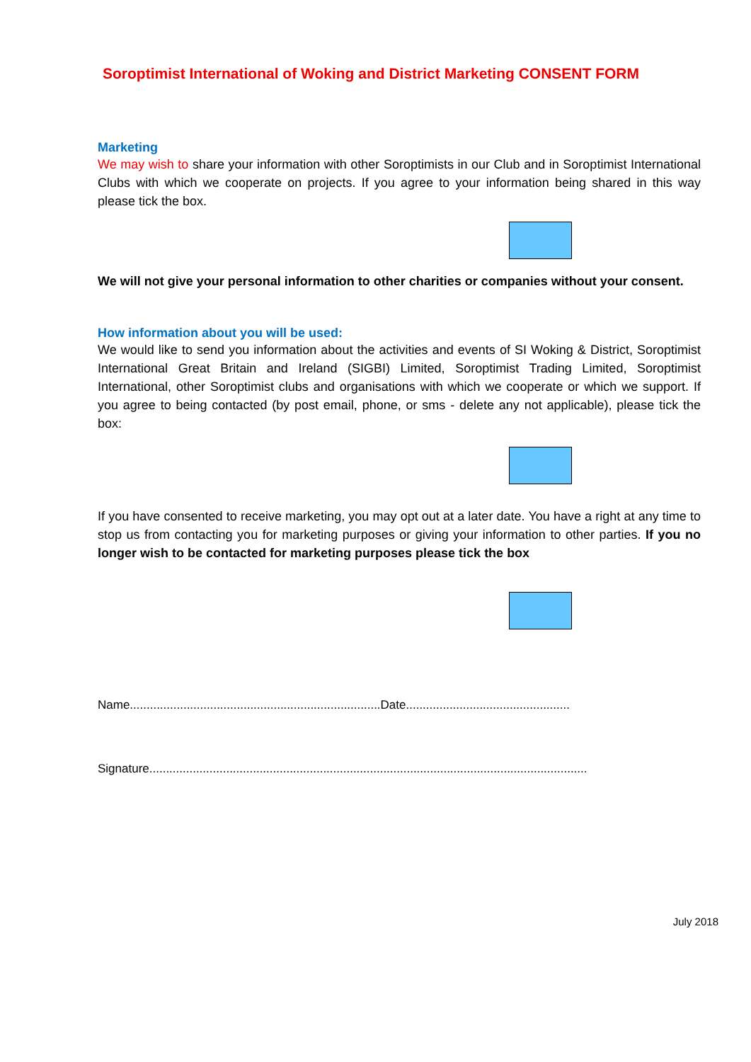Soroptimist International of Woking and District Marketing CONSENT FORM
Marketing
We may wish to share your information with other Soroptimists in our Club and in Soroptimist International Clubs with which we cooperate on projects. If you agree to your information being shared in this way please tick the box.
We will not give your personal information to other charities or companies without your consent.
How information about you will be used:
We would like to send you information about the activities and events of SI Woking & District, Soroptimist International Great Britain and Ireland (SIGBI) Limited, Soroptimist Trading Limited, Soroptimist International, other Soroptimist clubs and organisations with which we cooperate or which we support. If you agree to being contacted (by post email, phone, or sms - delete any not applicable), please tick the box:
If you have consented to receive marketing, you may opt out at a later date. You have a right at any time to stop us from contacting you for marketing purposes or giving your information to other parties. If you no longer wish to be contacted for marketing purposes please tick the box
Name...........................................................................Date.................................................
Signature...................................................................................................................................
July 2018